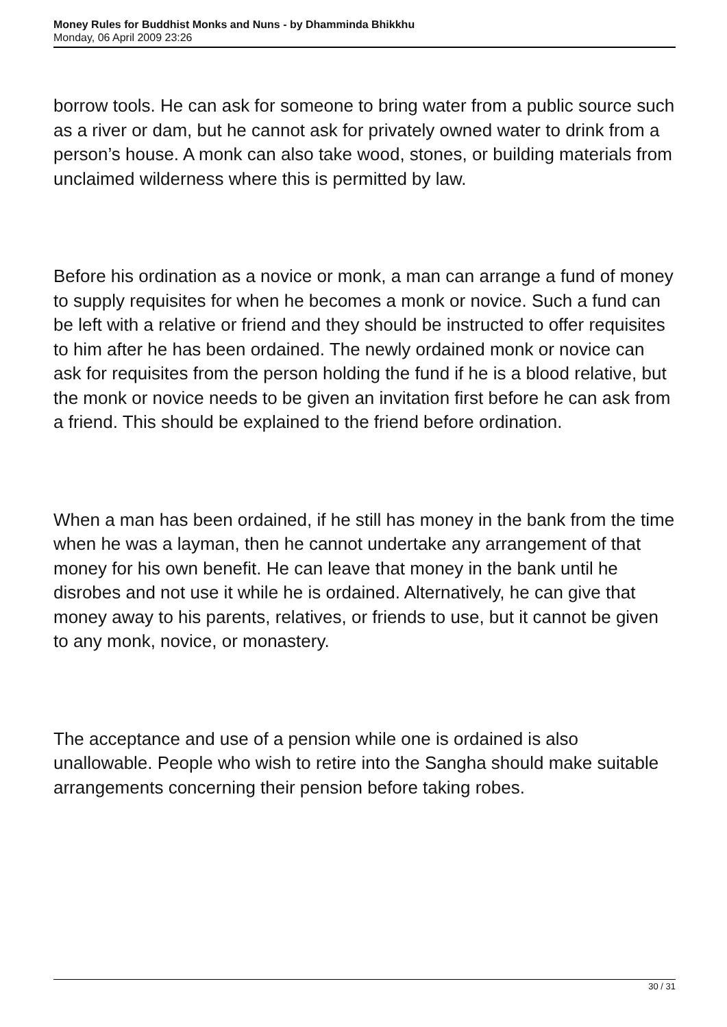Money Rules for Buddhist Monks and Nuns - by Dhamminda Bhikkhu
Monday, 06 April 2009 23:26
borrow tools. He can ask for someone to bring water from a public source such as a river or dam, but he cannot ask for privately owned water to drink from a person’s house. A monk can also take wood, stones, or building materials from unclaimed wilderness where this is permitted by law.
Before his ordination as a novice or monk, a man can arrange a fund of money to supply requisites for when he becomes a monk or novice. Such a fund can be left with a relative or friend and they should be instructed to offer requisites to him after he has been ordained. The newly ordained monk or novice can ask for requisites from the person holding the fund if he is a blood relative, but the monk or novice needs to be given an invitation first before he can ask from a friend. This should be explained to the friend before ordination.
When a man has been ordained, if he still has money in the bank from the time when he was a layman, then he cannot undertake any arrangement of that money for his own benefit. He can leave that money in the bank until he disrobes and not use it while he is ordained. Alternatively, he can give that money away to his parents, relatives, or friends to use, but it cannot be given to any monk, novice, or monastery.
The acceptance and use of a pension while one is ordained is also unallowable. People who wish to retire into the Sangha should make suitable arrangements concerning their pension before taking robes.
30 / 31